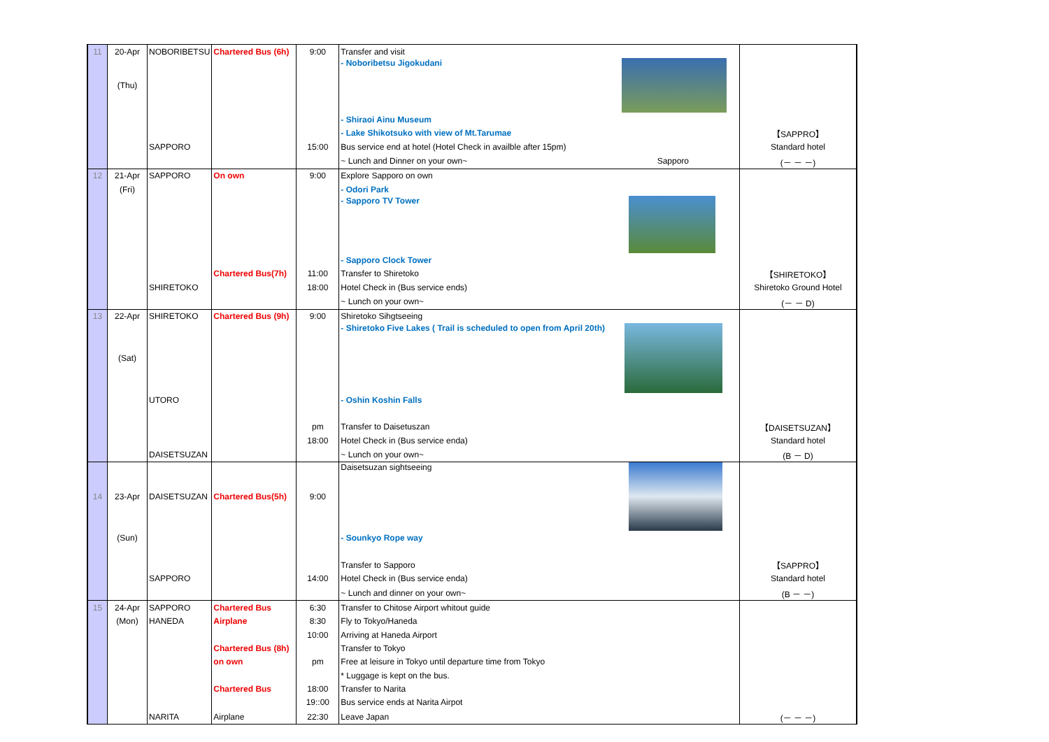| 11 | 20-Apr | NOBORIBETSU | Chartered Bus (6h) | 9:00 | Transfer and visit | |
| | (Thu) | | | | - Noboribetsu Jigokudani | |
| | | | | | - Shiraoi Ainu Museum | |
| | | | | | - Lake Shikotsuko with view of Mt.Tarumae | 【SAPPRO】 |
| | | SAPPORO | | 15:00 | Bus service end at hotel (Hotel Check in availble after 15pm) | Standard hotel |
| | | | | | ~ Lunch and Dinner on your own~ Sapporo | (－ － －) |
| 12 | 21-Apr | SAPPORO | On own | 9:00 | Explore Sapporo on own | |
| | (Fri) | | | | - Odori Park | |
| | | | | | - Sapporo TV Tower | |
| | | | | | - Sapporo Clock Tower | |
| | | | Chartered Bus(7h) | 11:00 | Transfer to Shiretoko | 【SHIRETOKO】 |
| | | SHIRETOKO | | 18:00 | Hotel Check in (Bus service ends) | Shiretoko Ground Hotel |
| | | | | | ~ Lunch on your own~ | (－ － D) |
| 13 | 22-Apr | SHIRETOKO | Chartered Bus (9h) | 9:00 | Shiretoko Sihgtseeing | |
| | (Sat) | | | | - Shiretoko Five Lakes ( Trail is scheduled to open from April 20th) | |
| | | UTORO | | | - Oshin Koshin Falls | |
| | | | | pm | Transfer to Daisetuszan | 【DAISETSUZAN】 |
| | | | | 18:00 | Hotel Check in (Bus service enda) | Standard hotel |
| | | DAISETSUZAN | | | ~ Lunch on your own~ | (B － D) |
| 14 | 23-Apr | DAISETSUZAN | Chartered Bus(5h) | 9:00 | Daisetsuzan sightseeing | |
| | (Sun) | | | | - Sounkyo Rope way | |
| | | | | | Transfer to Sapporo | 【SAPPRO】 |
| | | SAPPORO | | 14:00 | Hotel Check in (Bus service enda) | Standard hotel |
| | | | | | ~ Lunch and dinner on your own~ | (B － －) |
| 15 | 24-Apr | SAPPORO | Chartered Bus | 6:30 | Transfer to Chitose Airport whitout guide | |
| | (Mon) | HANEDA | Airplane | 8:30 | Fly to Tokyo/Haneda | |
| | | | | 10:00 | Arriving at Haneda Airport | |
| | | | Chartered Bus (8h) | | Transfer to Tokyo | |
| | | | on own | pm | Free at leisure in Tokyo until departure time from Tokyo | |
| | | | | | * Luggage is kept on the bus. | |
| | | | Chartered Bus | 18:00 | Transfer to Narita | |
| | | | | 19::00 | Bus service ends at Narita Airpot | |
| | | NARITA | Airplane | 22:30 | Leave Japan | (－ － －) |